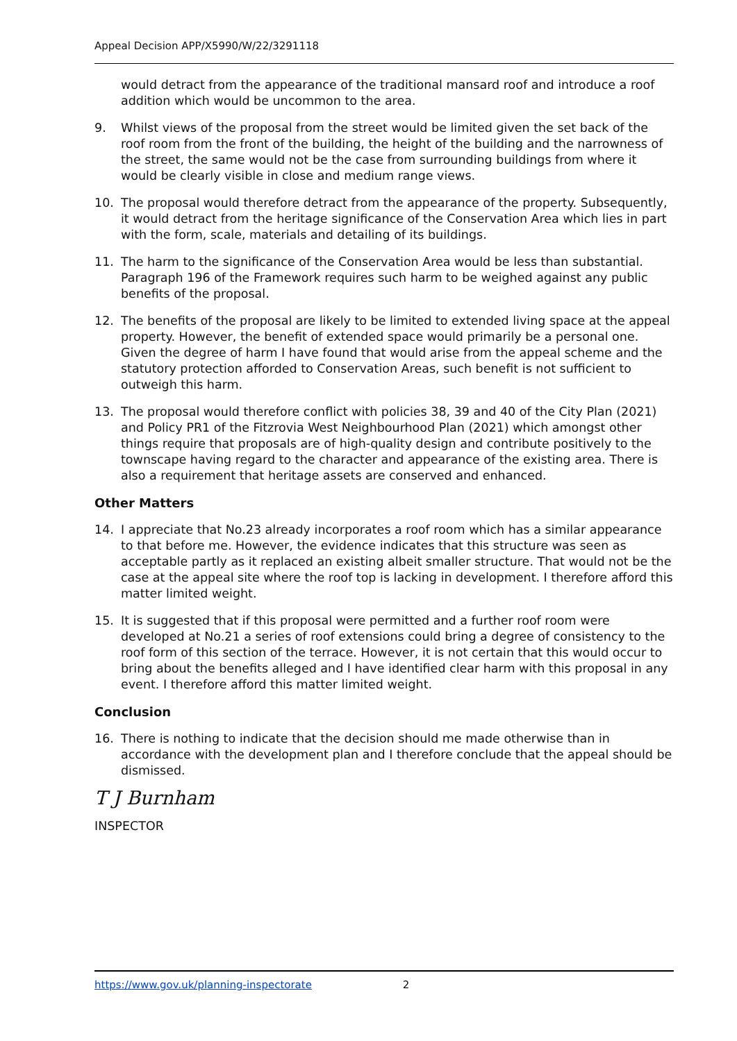Appeal Decision APP/X5990/W/22/3291118
would detract from the appearance of the traditional mansard roof and introduce a roof addition which would be uncommon to the area.
9. Whilst views of the proposal from the street would be limited given the set back of the roof room from the front of the building, the height of the building and the narrowness of the street, the same would not be the case from surrounding buildings from where it would be clearly visible in close and medium range views.
10. The proposal would therefore detract from the appearance of the property. Subsequently, it would detract from the heritage significance of the Conservation Area which lies in part with the form, scale, materials and detailing of its buildings.
11. The harm to the significance of the Conservation Area would be less than substantial. Paragraph 196 of the Framework requires such harm to be weighed against any public benefits of the proposal.
12. The benefits of the proposal are likely to be limited to extended living space at the appeal property. However, the benefit of extended space would primarily be a personal one. Given the degree of harm I have found that would arise from the appeal scheme and the statutory protection afforded to Conservation Areas, such benefit is not sufficient to outweigh this harm.
13. The proposal would therefore conflict with policies 38, 39 and 40 of the City Plan (2021) and Policy PR1 of the Fitzrovia West Neighbourhood Plan (2021) which amongst other things require that proposals are of high-quality design and contribute positively to the townscape having regard to the character and appearance of the existing area. There is also a requirement that heritage assets are conserved and enhanced.
Other Matters
14. I appreciate that No.23 already incorporates a roof room which has a similar appearance to that before me. However, the evidence indicates that this structure was seen as acceptable partly as it replaced an existing albeit smaller structure. That would not be the case at the appeal site where the roof top is lacking in development. I therefore afford this matter limited weight.
15. It is suggested that if this proposal were permitted and a further roof room were developed at No.21 a series of roof extensions could bring a degree of consistency to the roof form of this section of the terrace. However, it is not certain that this would occur to bring about the benefits alleged and I have identified clear harm with this proposal in any event. I therefore afford this matter limited weight.
Conclusion
16. There is nothing to indicate that the decision should me made otherwise than in accordance with the development plan and I therefore conclude that the appeal should be dismissed.
T J Burnham
INSPECTOR
https://www.gov.uk/planning-inspectorate 2